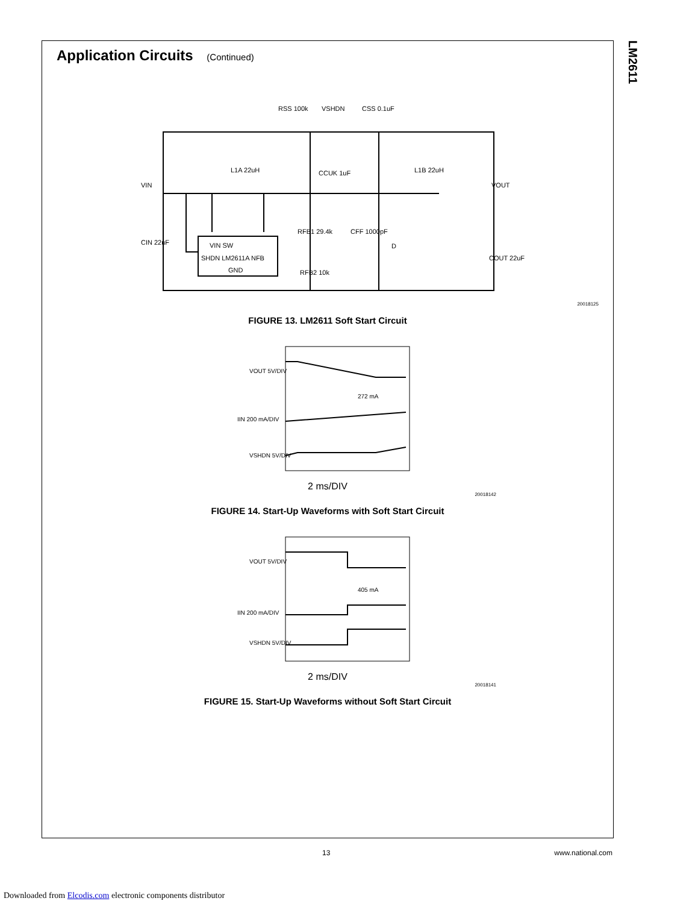LM2611
Application Circuits (Continued)
VIN
RSS 100k
VSHDN
CSS 0.1uF
L1A 22uH
CCUK 1uF
L1B 22uH
VOUT
CIN 22uF
VIN SW
SHDN LM2611A NFB
GND
RFB1 29.4k
CFF 1000pF
D
COUT 22uF
RFB2 10k
20018125
FIGURE 13. LM2611 Soft Start Circuit
VOUT 5V/DIV
272 mA
IIN 200 mA/DIV
VSHDN 5V/DIV
2 ms/DIV
20018142
FIGURE 14. Start-Up Waveforms with Soft Start Circuit
VOUT 5V/DIV
405 mA
IIN 200 mA/DIV
VSHDN 5V/DIV
2 ms/DIV
20018141
FIGURE 15. Start-Up Waveforms without Soft Start Circuit
13 www.national.com
Downloaded from Elcodis.com electronic components distributor